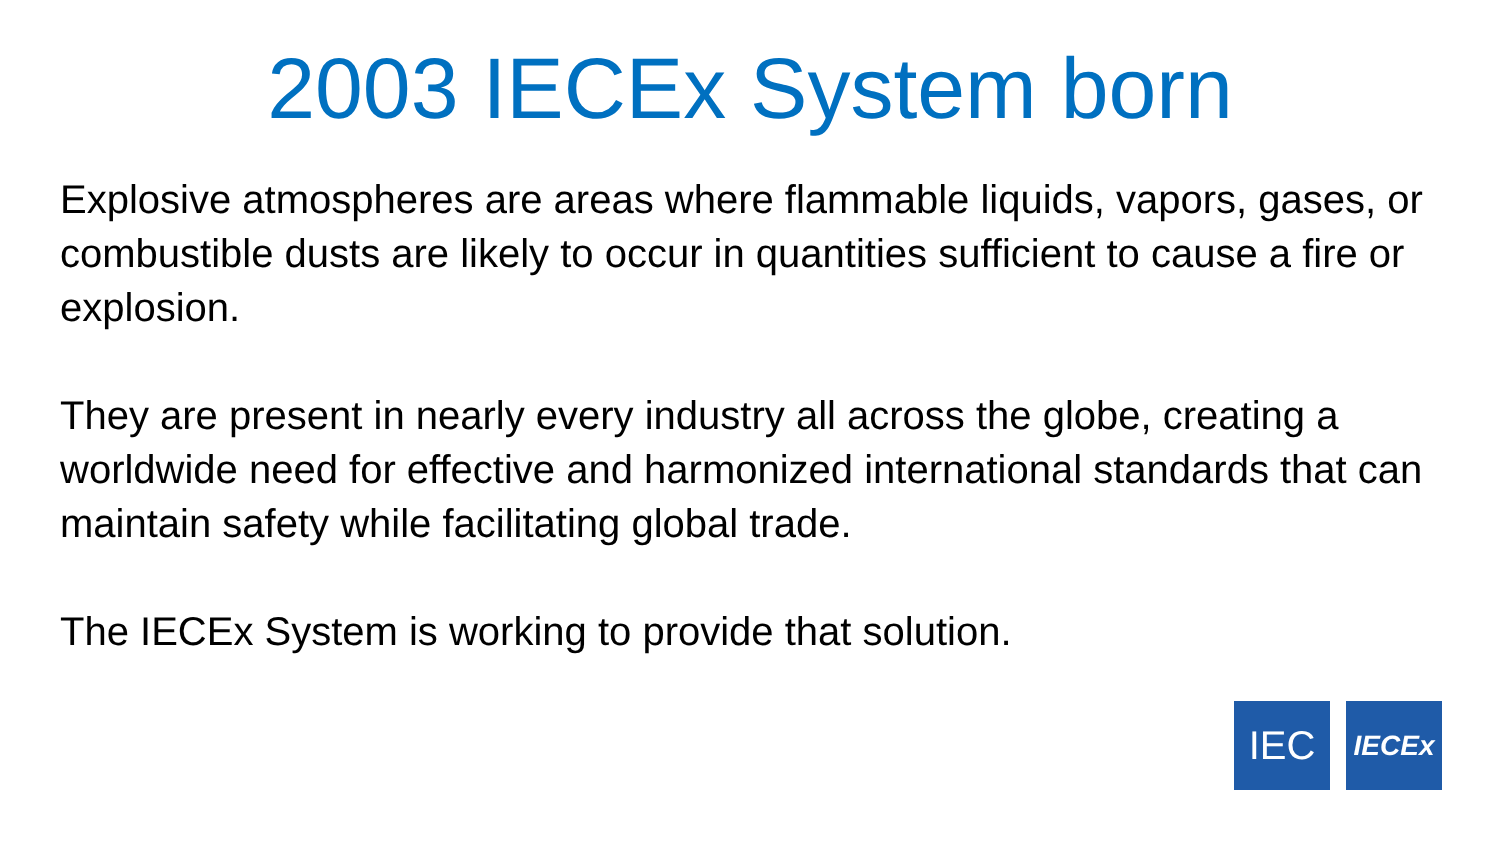2003 IECEx System born
Explosive atmospheres are areas where flammable liquids, vapors, gases, or combustible dusts are likely to occur in quantities sufficient to cause a fire or explosion.
They are present in nearly every industry all across the globe, creating a worldwide need for effective and harmonized international standards that can maintain safety while facilitating global trade.
The IECEx System is working to provide that solution.
IEC
IECEx